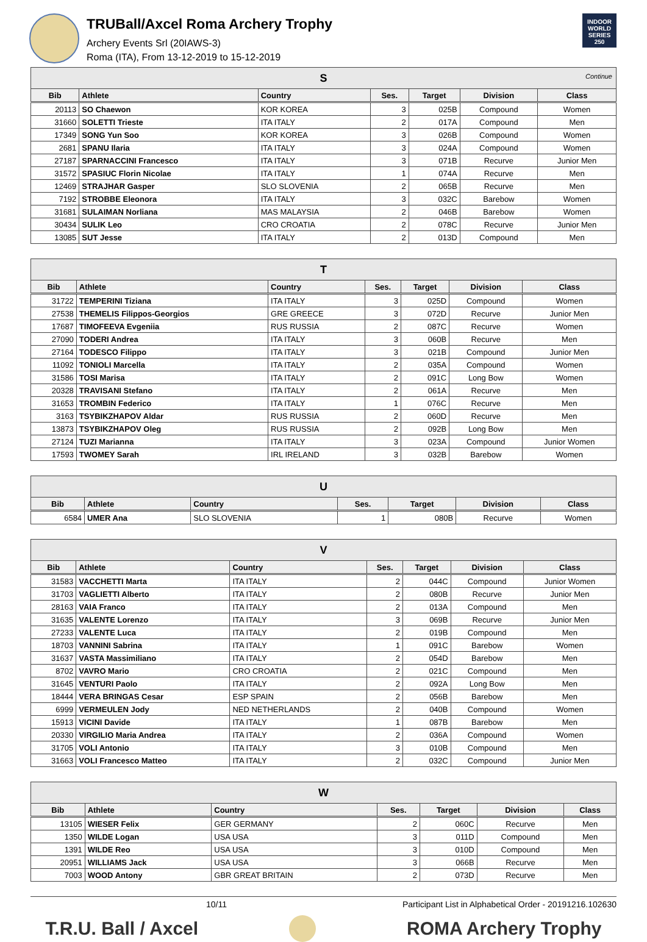TRUBall/Axcel Roma Archery Trophy
Archery Events Srl (20IAWS-3)
Roma (ITA), From 13-12-2019 to 15-12-2019
INDOOR WORLD SERIES 250
| S Continue | | | | | | |
| --- | --- | --- | --- | --- | --- | --- |
| Bib | Athlete | Country | Ses. | Target | Division | Class |
| 20113 | SO Chaewon | KOR KOREA | 3 | 025B | Compound | Women |
| 31660 | SOLETTI Trieste | ITA ITALY | 2 | 017A | Compound | Men |
| 17349 | SONG Yun Soo | KOR KOREA | 3 | 026B | Compound | Women |
| 2681 | SPANU Ilaria | ITA ITALY | 3 | 024A | Compound | Women |
| 27187 | SPARNACCINI Francesco | ITA ITALY | 3 | 071B | Recurve | Junior Men |
| 31572 | SPASIUC Florin Nicolae | ITA ITALY | 1 | 074A | Recurve | Men |
| 12469 | STRAJHAR Gasper | SLO SLOVENIA | 2 | 065B | Recurve | Men |
| 7192 | STROBBE Eleonora | ITA ITALY | 3 | 032C | Barebow | Women |
| 31681 | SULAIMAN Norliana | MAS MALAYSIA | 2 | 046B | Barebow | Women |
| 30434 | SULIK Leo | CRO CROATIA | 2 | 078C | Recurve | Junior Men |
| 13085 | SUT Jesse | ITA ITALY | 2 | 013D | Compound | Men |
| T | | | | | | |
| --- | --- | --- | --- | --- | --- | --- |
| Bib | Athlete | Country | Ses. | Target | Division | Class |
| 31722 | TEMPERINI Tiziana | ITA ITALY | 3 | 025D | Compound | Women |
| 27538 | THEMELIS Filippos-Georgios | GRE GREECE | 3 | 072D | Recurve | Junior Men |
| 17687 | TIMOFEEVA Evgeniia | RUS RUSSIA | 2 | 087C | Recurve | Women |
| 27090 | TODERI Andrea | ITA ITALY | 3 | 060B | Recurve | Men |
| 27164 | TODESCO Filippo | ITA ITALY | 3 | 021B | Compound | Junior Men |
| 11092 | TONIOLI Marcella | ITA ITALY | 2 | 035A | Compound | Women |
| 31586 | TOSI Marisa | ITA ITALY | 2 | 091C | Long Bow | Women |
| 20328 | TRAVISANI Stefano | ITA ITALY | 2 | 061A | Recurve | Men |
| 31653 | TROMBIN Federico | ITA ITALY | 1 | 076C | Recurve | Men |
| 3163 | TSYBIKZHAPOV Aldar | RUS RUSSIA | 2 | 060D | Recurve | Men |
| 13873 | TSYBIKZHAPOV Oleg | RUS RUSSIA | 2 | 092B | Long Bow | Men |
| 27124 | TUZI Marianna | ITA ITALY | 3 | 023A | Compound | Junior Women |
| 17593 | TWOMEY Sarah | IRL IRELAND | 3 | 032B | Barebow | Women |
| U | | | | | | |
| --- | --- | --- | --- | --- | --- | --- |
| Bib | Athlete | Country | Ses. | Target | Division | Class |
| 6584 | UMER Ana | SLO SLOVENIA | 1 | 080B | Recurve | Women |
| V | | | | | | |
| --- | --- | --- | --- | --- | --- | --- |
| Bib | Athlete | Country | Ses. | Target | Division | Class |
| 31583 | VACCHETTI Marta | ITA ITALY | 2 | 044C | Compound | Junior Women |
| 31703 | VAGLIETTI Alberto | ITA ITALY | 2 | 080B | Recurve | Junior Men |
| 28163 | VAIA Franco | ITA ITALY | 2 | 013A | Compound | Men |
| 31635 | VALENTE Lorenzo | ITA ITALY | 3 | 069B | Recurve | Junior Men |
| 27233 | VALENTE Luca | ITA ITALY | 2 | 019B | Compound | Men |
| 18703 | VANNINI Sabrina | ITA ITALY | 1 | 091C | Barebow | Women |
| 31637 | VASTA Massimiliano | ITA ITALY | 2 | 054D | Barebow | Men |
| 8702 | VAVRO Mario | CRO CROATIA | 2 | 021C | Compound | Men |
| 31645 | VENTURI Paolo | ITA ITALY | 2 | 092A | Long Bow | Men |
| 18444 | VERA BRINGAS Cesar | ESP SPAIN | 2 | 056B | Barebow | Men |
| 6999 | VERMEULEN Jody | NED NETHERLANDS | 2 | 040B | Compound | Women |
| 15913 | VICINI Davide | ITA ITALY | 1 | 087B | Barebow | Men |
| 20330 | VIRGILIO Maria Andrea | ITA ITALY | 2 | 036A | Compound | Women |
| 31705 | VOLI Antonio | ITA ITALY | 3 | 010B | Compound | Men |
| 31663 | VOLI Francesco Matteo | ITA ITALY | 2 | 032C | Compound | Junior Men |
| W | | | | | | |
| --- | --- | --- | --- | --- | --- | --- |
| Bib | Athlete | Country | Ses. | Target | Division | Class |
| 13105 | WIESER Felix | GER GERMANY | 2 | 060C | Recurve | Men |
| 1350 | WILDE Logan | USA USA | 3 | 011D | Compound | Men |
| 1391 | WILDE Reo | USA USA | 3 | 010D | Compound | Men |
| 20951 | WILLIAMS Jack | USA USA | 3 | 066B | Recurve | Men |
| 7003 | WOOD Antony | GBR GREAT BRITAIN | 2 | 073D | Recurve | Men |
10/11 Participant List in Alphabetical Order - 20191216.102630
T.R.U. Ball / Axcel ROMA Archery Trophy